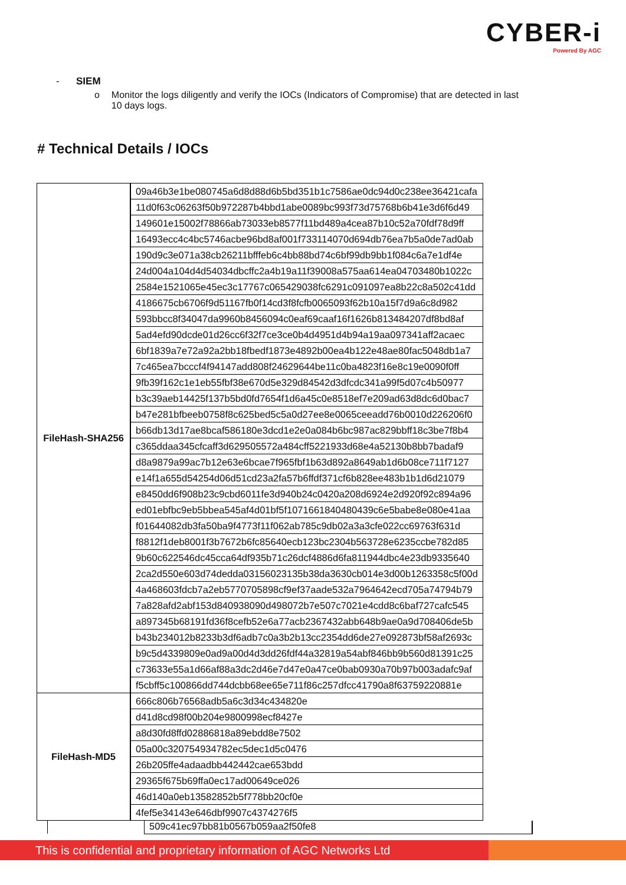CYBER-i
Powered By AGC
- SIEM
o Monitor the logs diligently and verify the IOCs (Indicators of Compromise) that are detected in last 10 days logs.
# Technical Details / IOCs
| FileHash-SHA256 | 09a46b3e1be080745a6d8d88d6b5bd351b1c7586ae0dc94d0c238ee36421cafa |
| | 11d0f63c06263f50b972287b4bbd1abe0089bc993f73d75768b6b41e3d6f6d49 |
| | 149601e15002f78866ab73033eb8577f11bd489a4cea87b10c52a70fdf78d9ff |
| | 16493ecc4c4bc5746acbe96bd8af001f733114070d694db76ea7b5a0de7ad0ab |
| | 190d9c3e071a38cb26211bfffeb6c4bb88bd74c6bf99db9bb1f084c6a7e1df4e |
| | 24d004a104d4d54034dbcffc2a4b19a11f39008a575aa614ea04703480b1022c |
| | 2584e1521065e45ec3c17767c065429038fc6291c091097ea8b22c8a502c41dd |
| | 4186675cb6706f9d51167fb0f14cd3f8fcfb0065093f62b10a15f7d9a6c8d982 |
| | 593bbcc8f34047da9960b8456094c0eaf69caaf16f1626b813484207df8bd8af |
| | 5ad4efd90dcde01d26cc6f32f7ce3ce0b4d4951d4b94a19aa097341aff2acaec |
| | 6bf1839a7e72a92a2bb18fbedf1873e4892b00ea4b122e48ae80fac5048db1a7 |
| | 7c465ea7bcccf4f94147add808f24629644be11c0ba4823f16e8c19e0090f0ff |
| | 9fb39f162c1e1eb55fbf38e670d5e329d84542d3dfcdc341a99f5d07c4b50977 |
| | b3c39aeb14425f137b5bd0fd7654f1d6a45c0e8518ef7e209ad63d8dc6d0bac7 |
| | b47e281bfbeeb0758f8c625bed5c5a0d27ee8e0065ceeadd76b0010d226206f0 |
| | b66db13d17ae8bcaf586180e3dcd1e2e0a084b6bc987ac829bbff18c3be7f8b4 |
| | c365ddaa345cfcaff3d629505572a484cff5221933d68e4a52130b8bb7badaf9 |
| | d8a9879a99ac7b12e63e6bcae7f965fbf1b63d892a8649ab1d6b08ce711f7127 |
| | e14f1a655d54254d06d51cd23a2fa57b6ffdf371cf6b828ee483b1b1d6d21079 |
| | e8450dd6f908b23c9cbd6011fe3d940b24c0420a208d6924e2d920f92c894a96 |
| | ed01ebfbc9eb5bbea545af4d01bf5f1071661840480439c6e5babe8e080e41aa |
| | f01644082db3fa50ba9f4773f11f062ab785c9db02a3a3cfe022cc69763f631d |
| | f8812f1deb8001f3b7672b6fc85640ecb123bc2304b563728e6235ccbe782d85 |
| | 9b60c622546dc45cca64df935b71c26dcf4886d6fa811944dbc4e23db9335640 |
| | 2ca2d550e603d74dedda03156023135b38da3630cb014e3d00b1263358c5f00d |
| | 4a468603fdcb7a2eb5770705898cf9ef37aade532a7964642ecd705a74794b79 |
| | 7a828afd2abf153d840938090d498072b7e507c7021e4cdd8c6baf727cafc545 |
| | a897345b68191fd36f8cefb52e6a77acb2367432abb648b9ae0a9d708406de5b |
| | b43b234012b8233b3df6adb7c0a3b2b13cc2354dd6de27e092873bf58af2693c |
| | b9c5d4339809e0ad9a00d4d3dd26fdf44a32819a54abf846bb9b560d81391c25 |
| | c73633e55a1d66af88a3dc2d46e7d47e0a47ce0bab0930a70b97b003adafc9af |
| | f5cbff5c100866dd744dcbb68ee65e711f86c257dfcc41790a8f63759220881e |
| FileHash-MD5 | 666c806b76568adb5a6c3d34c434820e |
| | d41d8cd98f00b204e9800998ecf8427e |
| | a8d30fd8ffd02886818a89ebdd8e7502 |
| | 05a00c320754934782ec5dec1d5c0476 |
| | 26b205ffe4adaadbb442442cae653bdd |
| | 29365f675b69ffa0ec17ad00649ce026 |
| | 46d140a0eb13582852b5f778bb20cf0e |
| | 4fef5e34143e646dbf9907c4374276f5 |
509c41ec97bb81b0567b059aa2f50fe8
This is confidential and proprietary information of AGC Networks Ltd